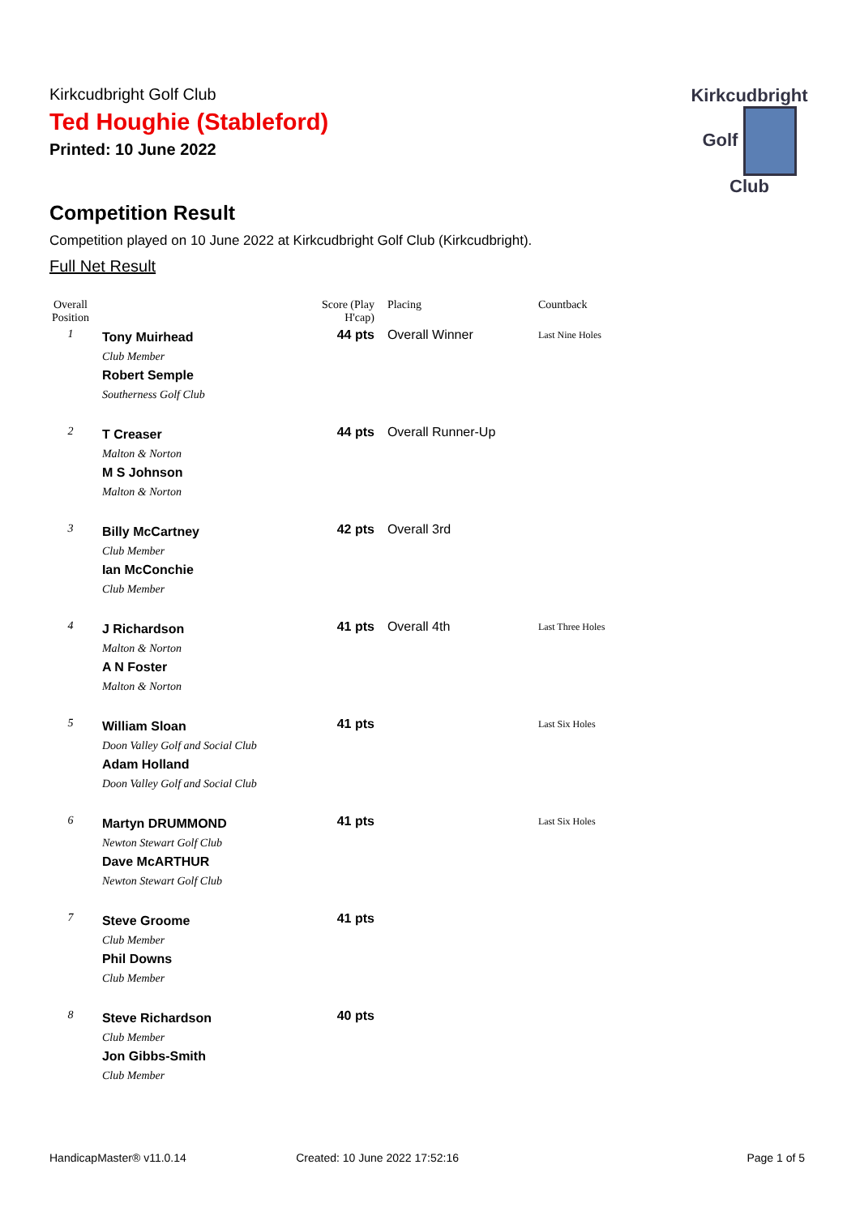Kirkcudbright
Golf Club
Kirkcudbright Golf Club
Ted Houghie (Stableford)
Printed: 10 June 2022
Competition Result
Competition played on 10 June 2022 at Kirkcudbright Golf Club (Kirkcudbright).
Full Net Result
| Overall Position | | Score (Play H'cap) | Placing | Countback |
| --- | --- | --- | --- | --- |
| 1 | Tony Muirhead Club Member Robert Semple Southerness Golf Club | 44 pts | Overall Winner | Last Nine Holes |
| 2 | T Creaser Malton & Norton M S Johnson Malton & Norton | 44 pts | Overall Runner-Up | |
| 3 | Billy McCartney Club Member Ian McConchie Club Member | 42 pts | Overall 3rd | |
| 4 | J Richardson Malton & Norton A N Foster Malton & Norton | 41 pts | Overall 4th | Last Three Holes |
| 5 | William Sloan Doon Valley Golf and Social Club Adam Holland Doon Valley Golf and Social Club | 41 pts | | Last Six Holes |
| 6 | Martyn DRUMMOND Newton Stewart Golf Club Dave McARTHUR Newton Stewart Golf Club | 41 pts | | Last Six Holes |
| 7 | Steve Groome Club Member Phil Downs Club Member | 41 pts | | |
| 8 | Steve Richardson Club Member Jon Gibbs-Smith Club Member | 40 pts | | |
HandicapMaster® v11.0.14 Created: 10 June 2022 17:52:16 Page 1 of 5